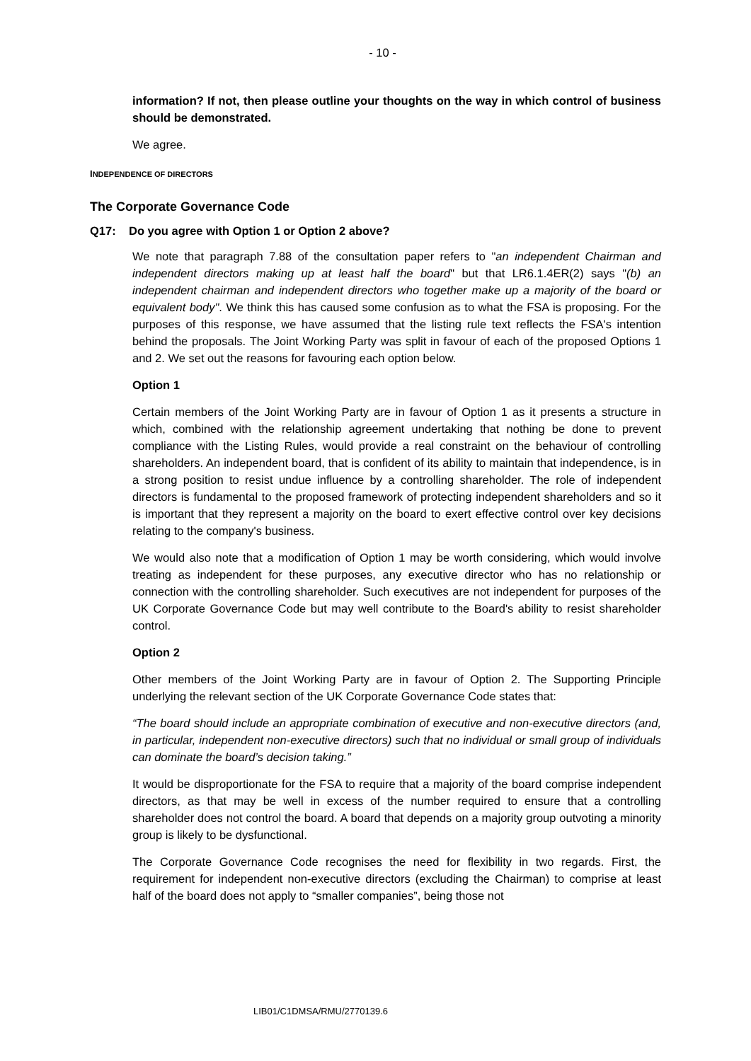- 10 -
information? If not, then please outline your thoughts on the way in which control of business should be demonstrated.
We agree.
INDEPENDENCE OF DIRECTORS
The Corporate Governance Code
Q17: Do you agree with Option 1 or Option 2 above?
We note that paragraph 7.88 of the consultation paper refers to "an independent Chairman and independent directors making up at least half the board" but that LR6.1.4ER(2) says "(b) an independent chairman and independent directors who together make up a majority of the board or equivalent body". We think this has caused some confusion as to what the FSA is proposing. For the purposes of this response, we have assumed that the listing rule text reflects the FSA's intention behind the proposals. The Joint Working Party was split in favour of each of the proposed Options 1 and 2. We set out the reasons for favouring each option below.
Option 1
Certain members of the Joint Working Party are in favour of Option 1 as it presents a structure in which, combined with the relationship agreement undertaking that nothing be done to prevent compliance with the Listing Rules, would provide a real constraint on the behaviour of controlling shareholders. An independent board, that is confident of its ability to maintain that independence, is in a strong position to resist undue influence by a controlling shareholder. The role of independent directors is fundamental to the proposed framework of protecting independent shareholders and so it is important that they represent a majority on the board to exert effective control over key decisions relating to the company's business.
We would also note that a modification of Option 1 may be worth considering, which would involve treating as independent for these purposes, any executive director who has no relationship or connection with the controlling shareholder. Such executives are not independent for purposes of the UK Corporate Governance Code but may well contribute to the Board's ability to resist shareholder control.
Option 2
Other members of the Joint Working Party are in favour of Option 2. The Supporting Principle underlying the relevant section of the UK Corporate Governance Code states that:
“The board should include an appropriate combination of executive and non-executive directors (and, in particular, independent non-executive directors) such that no individual or small group of individuals can dominate the board’s decision taking.”
It would be disproportionate for the FSA to require that a majority of the board comprise independent directors, as that may be well in excess of the number required to ensure that a controlling shareholder does not control the board. A board that depends on a majority group outvoting a minority group is likely to be dysfunctional.
The Corporate Governance Code recognises the need for flexibility in two regards. First, the requirement for independent non-executive directors (excluding the Chairman) to comprise at least half of the board does not apply to “smaller companies”, being those not
LIB01/C1DMSA/RMU/2770139.6